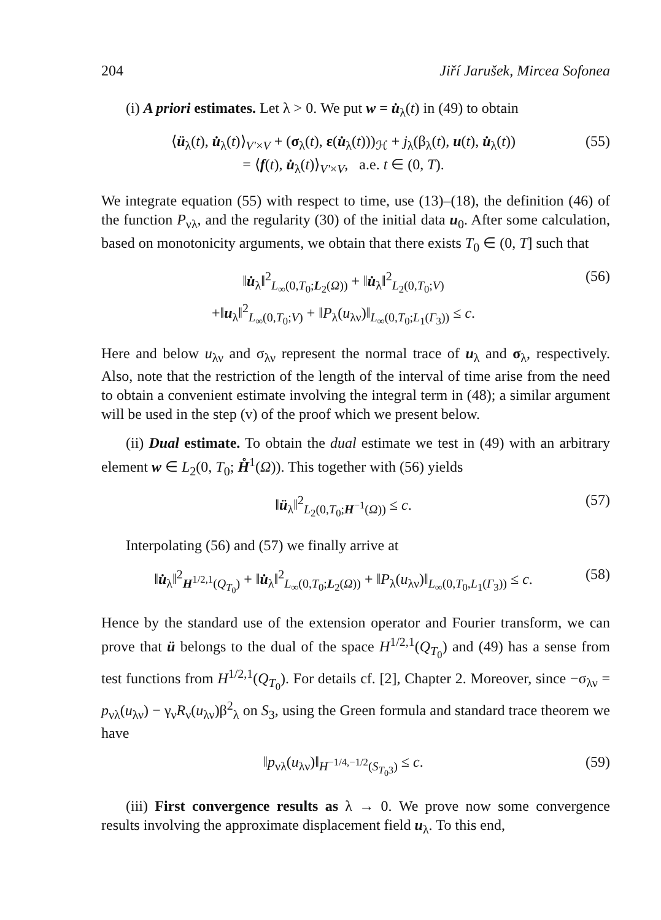204 Jiří Jarušek, Mircea Sofonea
(i) A priori estimates. Let λ > 0. We put w = u̇<sub>λ</sub>(t) in (49) to obtain
⟨ü<sub>λ</sub>(t), u̇<sub>λ</sub>(t)⟩<sub>V′×V</sub> + (σ<sub>λ</sub>(t), ε(u̇<sub>λ</sub>(t)))<sub>ℋ</sub> + j<sub>λ</sub>(β<sub>λ</sub>(t), u(t), u̇<sub>λ</sub>(t))
= ⟨f(t), u̇<sub>λ</sub>(t)⟩<sub>V′×V</sub>, a.e. t ∈ (0, T).
(55)
We integrate equation (55) with respect to time, use (13)–(18), the definition (46) of the function P<sub>νλ</sub>, and the regularity (30) of the initial data u<sub>0</sub>. After some calculation, based on monotonicity arguments, we obtain that there exists T<sub>0</sub> ∈ (0, T] such that
‖u̇<sub>λ</sub>‖<sup>2</sup><sub>L<sub>∞</sub>(0,T<sub>0</sub>;L<sub>2</sub>(Ω))</sub> + ‖u̇<sub>λ</sub>‖<sup>2</sup><sub>L<sub>2</sub>(0,T<sub>0</sub>;V)</sub>
+‖u<sub>λ</sub>‖<sup>2</sup><sub>L<sub>∞</sub>(0,T<sub>0</sub>;V)</sub> + ‖P<sub>λ</sub>(u<sub>λν</sub>)‖<sub>L<sub>∞</sub>(0,T<sub>0</sub>;L<sub>1</sub>(Γ<sub>3</sub>))</sub> ≤ c.
(56)
Here and below u<sub>λν</sub> and σ<sub>λν</sub> represent the normal trace of u<sub>λ</sub> and σ<sub>λ</sub>, respectively. Also, note that the restriction of the length of the interval of time arise from the need to obtain a convenient estimate involving the integral term in (48); a similar argument will be used in the step (v) of the proof which we present below.
(ii) Dual estimate. To obtain the dual estimate we test in (49) with an arbitrary element w ∈ L<sub>2</sub>(0, T<sub>0</sub>; H̊<sup>1</sup>(Ω)). This together with (56) yields
‖ü<sub>λ</sub>‖<sup>2</sup><sub>L<sub>2</sub>(0,T<sub>0</sub>;H<sup>−1</sup>(Ω))</sub> ≤ c. (57)
Interpolating (56) and (57) we finally arrive at
‖u̇<sub>λ</sub>‖<sup>2</sup><sub>H<sup>1/2,1</sup>(Q<sub>T<sub>0</sub></sub>)</sub> + ‖u̇<sub>λ</sub>‖<sup>2</sup><sub>L<sub>∞</sub>(0,T<sub>0</sub>;L<sub>2</sub>(Ω))</sub> + ‖P<sub>λ</sub>(u<sub>λν</sub>)‖<sub>L<sub>∞</sub>(0,T<sub>0</sub>,L<sub>1</sub>(Γ<sub>3</sub>))</sub> ≤ c.
(58)
Hence by the standard use of the extension operator and Fourier transform, we can prove that ü belongs to the dual of the space H<sup>1/2,1</sup>(Q<sub>T<sub>0</sub></sub>) and (49) has a sense from test functions from H<sup>1/2,1</sup>(Q<sub>T<sub>0</sub></sub>). For details cf. [2], Chapter 2. Moreover, since −σ<sub>λν</sub> = p<sub>νλ</sub>(u<sub>λν</sub>) − γ<sub>ν</sub>R<sub>ν</sub>(u<sub>λν</sub>)β<sup>2</sup><sub>λ</sub> on S<sub>3</sub>, using the Green formula and standard trace theorem we have
‖p<sub>νλ</sub>(u<sub>λν</sub>)‖<sub>H<sup>−1/4,−1/2</sup>(S<sub>T<sub>0</sub>3</sub>)</sub> ≤ c.
(59)
(iii) First convergence results as λ → 0. We prove now some convergence results involving the approximate displacement field u<sub>λ</sub>. To this end,